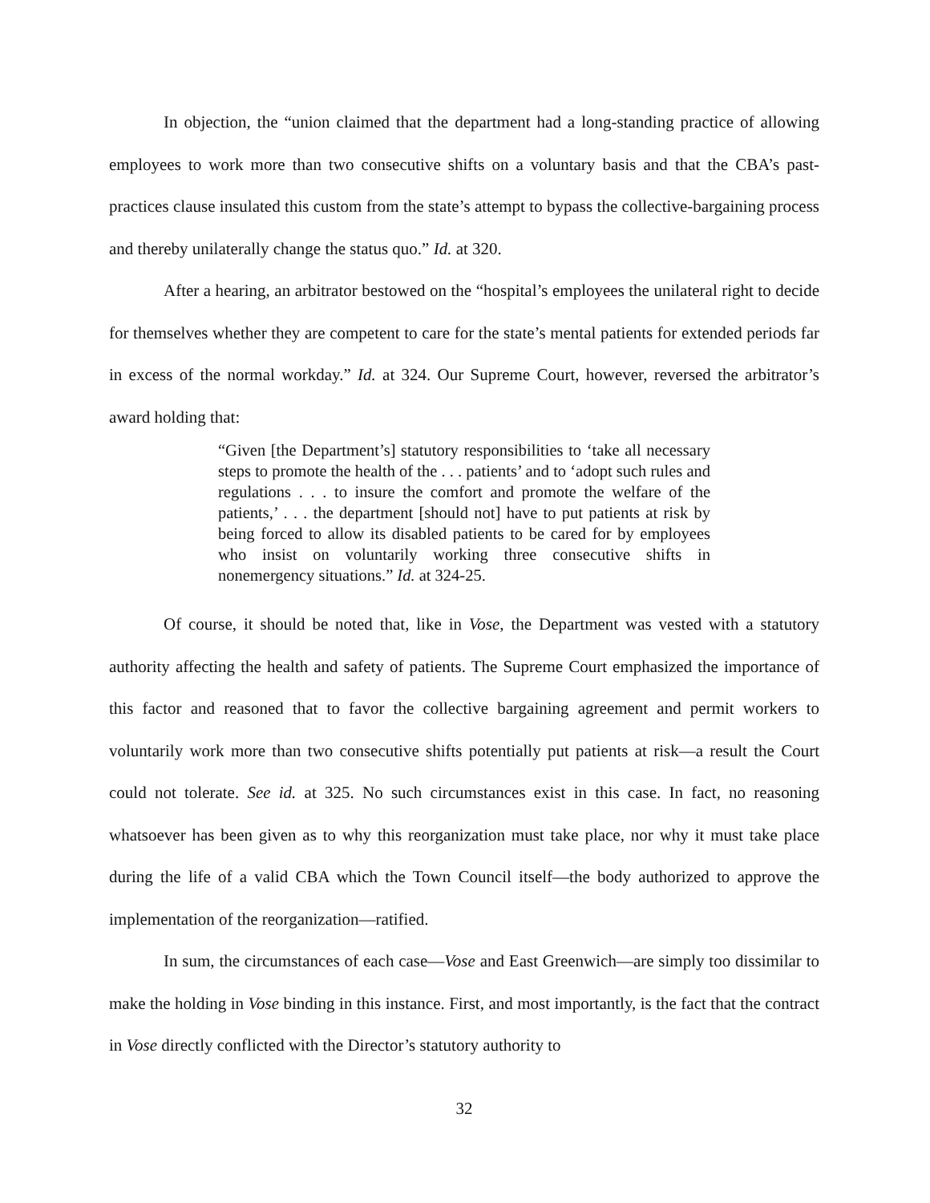In objection, the “union claimed that the department had a long-standing practice of allowing employees to work more than two consecutive shifts on a voluntary basis and that the CBA’s past-practices clause insulated this custom from the state’s attempt to bypass the collective-bargaining process and thereby unilaterally change the status quo.” Id. at 320.
After a hearing, an arbitrator bestowed on the “hospital’s employees the unilateral right to decide for themselves whether they are competent to care for the state’s mental patients for extended periods far in excess of the normal workday.” Id. at 324. Our Supreme Court, however, reversed the arbitrator’s award holding that:
“Given [the Department’s] statutory responsibilities to ‘take all necessary steps to promote the health of the . . . patients’ and to ‘adopt such rules and regulations . . . to insure the comfort and promote the welfare of the patients,’ . . . the department [should not] have to put patients at risk by being forced to allow its disabled patients to be cared for by employees who insist on voluntarily working three consecutive shifts in nonemergency situations.” Id. at 324-25.
Of course, it should be noted that, like in Vose, the Department was vested with a statutory authority affecting the health and safety of patients. The Supreme Court emphasized the importance of this factor and reasoned that to favor the collective bargaining agreement and permit workers to voluntarily work more than two consecutive shifts potentially put patients at risk—a result the Court could not tolerate. See id. at 325. No such circumstances exist in this case. In fact, no reasoning whatsoever has been given as to why this reorganization must take place, nor why it must take place during the life of a valid CBA which the Town Council itself—the body authorized to approve the implementation of the reorganization—ratified.
In sum, the circumstances of each case—Vose and East Greenwich—are simply too dissimilar to make the holding in Vose binding in this instance. First, and most importantly, is the fact that the contract in Vose directly conflicted with the Director’s statutory authority to
32